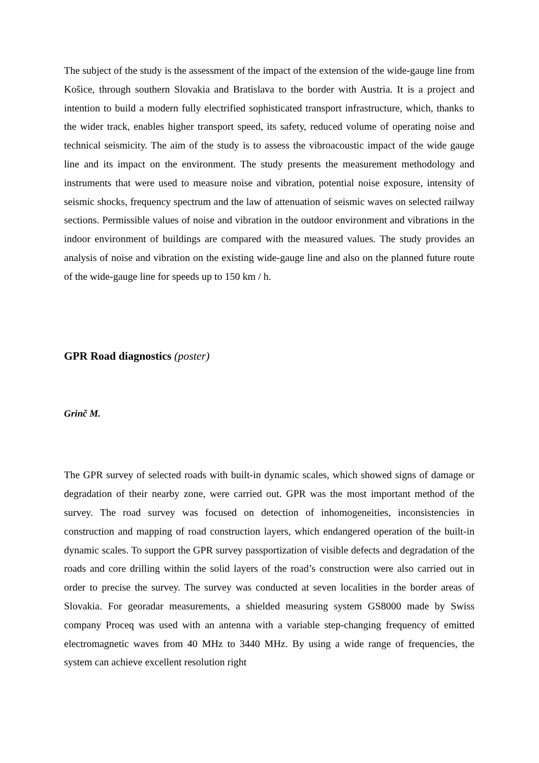The subject of the study is the assessment of the impact of the extension of the wide-gauge line from Košice, through southern Slovakia and Bratislava to the border with Austria. It is a project and intention to build a modern fully electrified sophisticated transport infrastructure, which, thanks to the wider track, enables higher transport speed, its safety, reduced volume of operating noise and technical seismicity. The aim of the study is to assess the vibroacoustic impact of the wide gauge line and its impact on the environment. The study presents the measurement methodology and instruments that were used to measure noise and vibration, potential noise exposure, intensity of seismic shocks, frequency spectrum and the law of attenuation of seismic waves on selected railway sections. Permissible values of noise and vibration in the outdoor environment and vibrations in the indoor environment of buildings are compared with the measured values. The study provides an analysis of noise and vibration on the existing wide-gauge line and also on the planned future route of the wide-gauge line for speeds up to 150 km / h.
GPR Road diagnostics (poster)
Grinč M.
The GPR survey of selected roads with built-in dynamic scales, which showed signs of damage or degradation of their nearby zone, were carried out. GPR was the most important method of the survey. The road survey was focused on detection of inhomogeneities, inconsistencies in construction and mapping of road construction layers, which endangered operation of the built-in dynamic scales. To support the GPR survey passportization of visible defects and degradation of the roads and core drilling within the solid layers of the road’s construction were also carried out in order to precise the survey. The survey was conducted at seven localities in the border areas of Slovakia. For georadar measurements, a shielded measuring system GS8000 made by Swiss company Proceq was used with an antenna with a variable step-changing frequency of emitted electromagnetic waves from 40 MHz to 3440 MHz. By using a wide range of frequencies, the system can achieve excellent resolution right